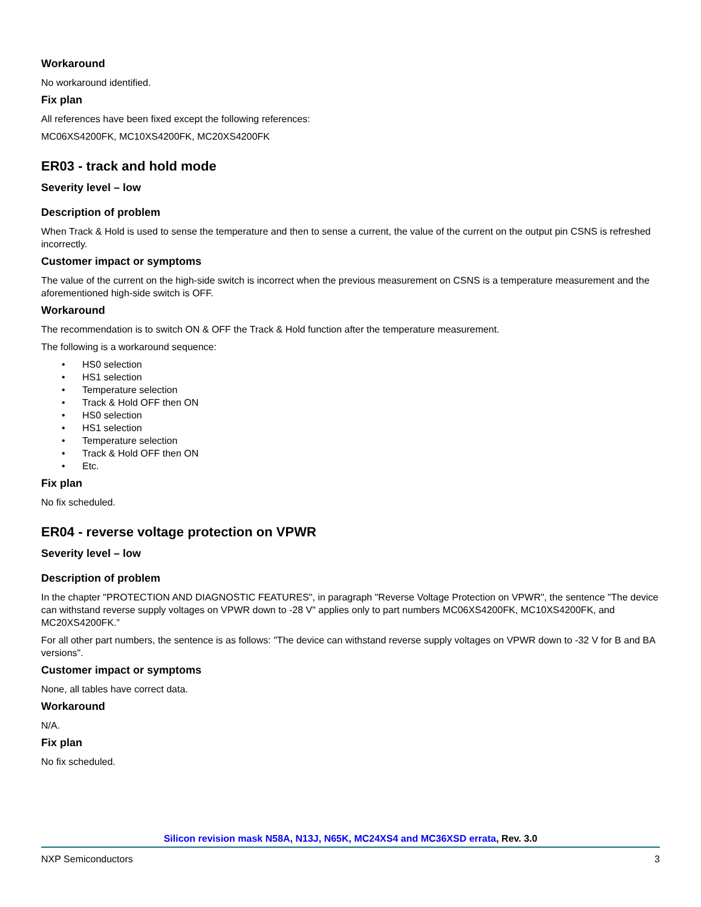Workaround
No workaround identified.
Fix plan
All references have been fixed except the following references:
MC06XS4200FK, MC10XS4200FK, MC20XS4200FK
ER03 - track and hold mode
Severity level – low
Description of problem
When Track & Hold is used to sense the temperature and then to sense a current, the value of the current on the output pin CSNS is refreshed incorrectly.
Customer impact or symptoms
The value of the current on the high-side switch is incorrect when the previous measurement on CSNS is a temperature measurement and the aforementioned high-side switch is OFF.
Workaround
The recommendation is to switch ON & OFF the Track & Hold function after the temperature measurement.
The following is a workaround sequence:
• HS0 selection
• HS1 selection
• Temperature selection
• Track & Hold OFF then ON
• HS0 selection
• HS1 selection
• Temperature selection
• Track & Hold OFF then ON
• Etc.
Fix plan
No fix scheduled.
ER04 - reverse voltage protection on VPWR
Severity level – low
Description of problem
In the chapter "PROTECTION AND DIAGNOSTIC FEATURES", in paragraph "Reverse Voltage Protection on VPWR", the sentence "The device can withstand reverse supply voltages on VPWR down to -28 V" applies only to part numbers MC06XS4200FK, MC10XS4200FK, and MC20XS4200FK.”
For all other part numbers, the sentence is as follows: "The device can withstand reverse supply voltages on VPWR down to -32 V for B and BA versions".
Customer impact or symptoms
None, all tables have correct data.
Workaround
N/A.
Fix plan
No fix scheduled.
Silicon revision mask N58A, N13J, N65K, MC24XS4 and MC36XSD errata, Rev. 3.0
NXP Semiconductors 3